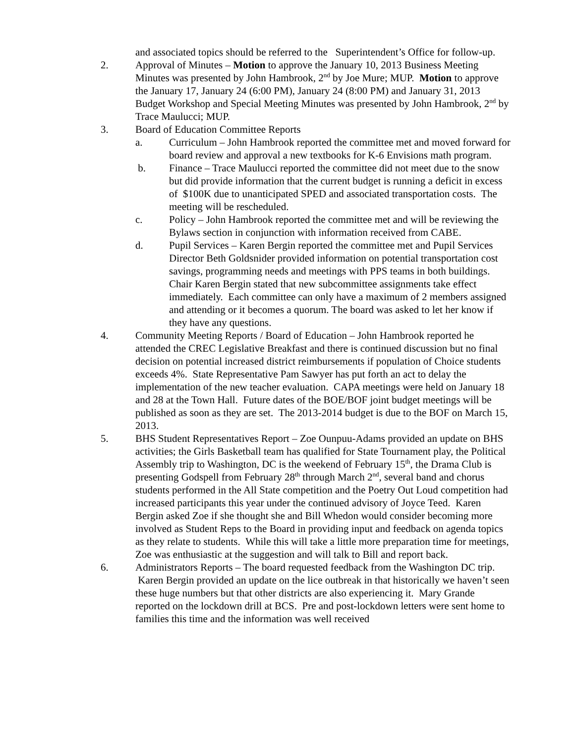and associated topics should be referred to the Superintendent’s Office for follow-up.
2. Approval of Minutes – Motion to approve the January 10, 2013 Business Meeting Minutes was presented by John Hambrook, 2<sup>nd</sup> by Joe Mure; MUP. Motion to approve the January 17, January 24 (6:00 PM), January 24 (8:00 PM) and January 31, 2013 Budget Workshop and Special Meeting Minutes was presented by John Hambrook, 2<sup>nd</sup> by Trace Maulucci; MUP.
3. Board of Education Committee Reports
a. Curriculum – John Hambrook reported the committee met and moved forward for board review and approval a new textbooks for K-6 Envisions math program.
b. Finance – Trace Maulucci reported the committee did not meet due to the snow but did provide information that the current budget is running a deficit in excess of $100K due to unanticipated SPED and associated transportation costs. The meeting will be rescheduled.
c. Policy – John Hambrook reported the committee met and will be reviewing the Bylaws section in conjunction with information received from CABE.
d. Pupil Services – Karen Bergin reported the committee met and Pupil Services Director Beth Goldsnider provided information on potential transportation cost savings, programming needs and meetings with PPS teams in both buildings.
Chair Karen Bergin stated that new subcommittee assignments take effect immediately. Each committee can only have a maximum of 2 members assigned and attending or it becomes a quorum. The board was asked to let her know if they have any questions.
4. Community Meeting Reports / Board of Education – John Hambrook reported he attended the CREC Legislative Breakfast and there is continued discussion but no final decision on potential increased district reimbursements if population of Choice students exceeds 4%. State Representative Pam Sawyer has put forth an act to delay the implementation of the new teacher evaluation. CAPA meetings were held on January 18 and 28 at the Town Hall. Future dates of the BOE/BOF joint budget meetings will be published as soon as they are set. The 2013-2014 budget is due to the BOF on March 15, 2013.
5. BHS Student Representatives Report – Zoe Ounpuu-Adams provided an update on BHS activities; the Girls Basketball team has qualified for State Tournament play, the Political Assembly trip to Washington, DC is the weekend of February 15<sup>th</sup>, the Drama Club is presenting Godspell from February 28<sup>th</sup> through March 2<sup>nd</sup>, several band and chorus students performed in the All State competition and the Poetry Out Loud competition had increased participants this year under the continued advisory of Joyce Teed. Karen Bergin asked Zoe if she thought she and Bill Whedon would consider becoming more involved as Student Reps to the Board in providing input and feedback on agenda topics as they relate to students. While this will take a little more preparation time for meetings, Zoe was enthusiastic at the suggestion and will talk to Bill and report back.
6. Administrators Reports – The board requested feedback from the Washington DC trip. Karen Bergin provided an update on the lice outbreak in that historically we haven’t seen these huge numbers but that other districts are also experiencing it. Mary Grande reported on the lockdown drill at BCS. Pre and post-lockdown letters were sent home to families this time and the information was well received